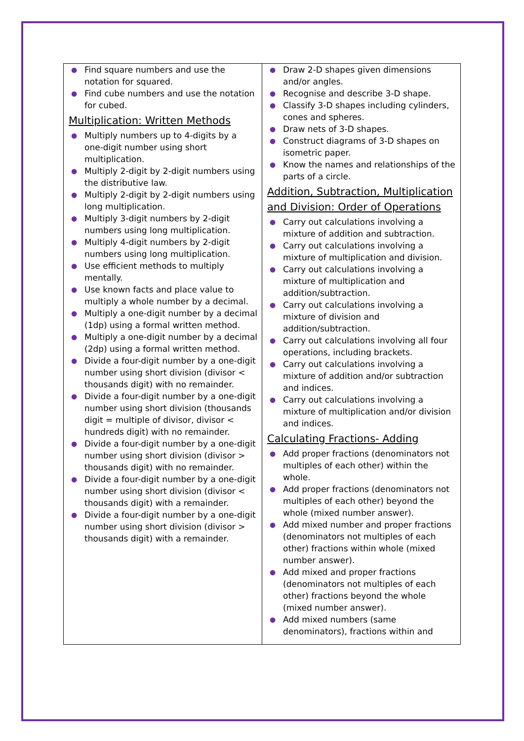| ● Find square numbers and use the notation for squared. ● Find cube numbers and use the notation for cubed. Multiplication: Written Methods ● Multiply numbers up to 4-digits by a one-digit number using short multiplication. ● Multiply 2-digit by 2-digit numbers using the distributive law. ● Multiply 2-digit by 2-digit numbers using long multiplication. ● Multiply 3-digit numbers by 2-digit numbers using long multiplication. ● Multiply 4-digit numbers by 2-digit numbers using long multiplication. ● Use efficient methods to multiply mentally. ● Use known facts and place value to multiply a whole number by a decimal. ● Multiply a one-digit number by a decimal (1dp) using a formal written method. ● Multiply a one-digit number by a decimal (2dp) using a formal written method. ● Divide a four-digit number by a one-digit number using short division (divisor < thousands digit) with no remainder. ● Divide a four-digit number by a one-digit number using short division (thousands digit = multiple of divisor, divisor < hundreds digit) with no remainder. ● Divide a four-digit number by a one-digit number using short division (divisor > thousands digit) with no remainder. ● Divide a four-digit number by a one-digit number using short division (divisor < thousands digit) with a remainder. ● Divide a four-digit number by a one-digit number using short division (divisor > thousands digit) with a remainder. | ● Draw 2-D shapes given dimensions and/or angles. ● Recognise and describe 3-D shape. ● Classify 3-D shapes including cylinders, cones and spheres. ● Draw nets of 3-D shapes. ● Construct diagrams of 3-D shapes on isometric paper. ● Know the names and relationships of the parts of a circle. Addition, Subtraction, Multiplication and Division: Order of Operations ● Carry out calculations involving a mixture of addition and subtraction. ● Carry out calculations involving a mixture of multiplication and division. ● Carry out calculations involving a mixture of multiplication and addition/subtraction. ● Carry out calculations involving a mixture of division and addition/subtraction. ● Carry out calculations involving all four operations, including brackets. ● Carry out calculations involving a mixture of addition and/or subtraction and indices. ● Carry out calculations involving a mixture of multiplication and/or division and indices. Calculating Fractions- Adding ● Add proper fractions (denominators not multiples of each other) within the whole. ● Add proper fractions (denominators not multiples of each other) beyond the whole (mixed number answer). ● Add mixed number and proper fractions (denominators not multiples of each other) fractions within whole (mixed number answer). ● Add mixed and proper fractions (denominators not multiples of each other) fractions beyond the whole (mixed number answer). ● Add mixed numbers (same denominators), fractions within and |